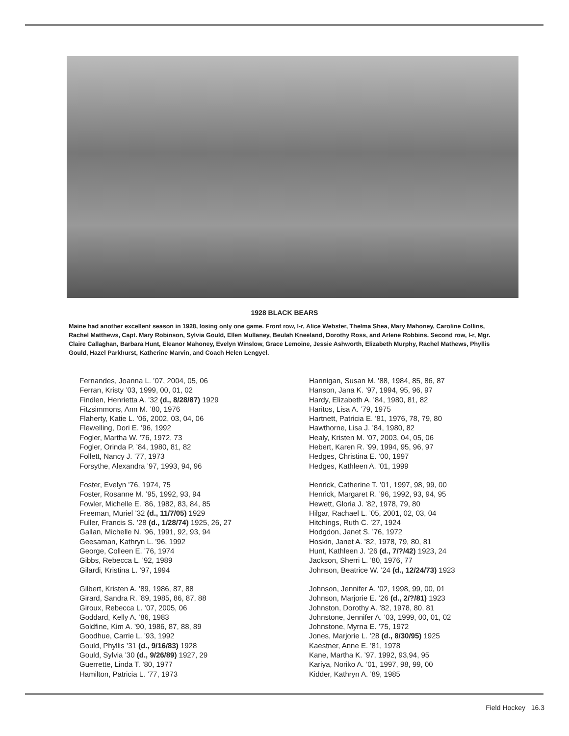1928 BLACK BEARS
Maine had another excellent season in 1928, losing only one game. Front row, l-r, Alice Webster, Thelma Shea, Mary Mahoney, Caroline Collins, Rachel Matthews, Capt. Mary Robinson, Sylvia Gould, Ellen Mullaney, Beulah Kneeland, Dorothy Ross, and Arlene Robbins. Second row, l-r, Mgr. Claire Callaghan, Barbara Hunt, Eleanor Mahoney, Evelyn Winslow, Grace Lemoine, Jessie Ashworth, Elizabeth Murphy, Rachel Mathews, Phyllis Gould, Hazel Parkhurst, Katherine Marvin, and Coach Helen Lengyel.
Fernandes, Joanna L. ’07, 2004, 05, 06
Ferran, Kristy ’03, 1999, 00, 01, 02
Findlen, Henrietta A. ’32 (d., 8/28/87) 1929
Fitzsimmons, Ann M. ’80, 1976
Flaherty, Katie L. ’06, 2002, 03, 04, 06
Flewelling, Dori E. ’96, 1992
Fogler, Martha W. ’76, 1972, 73
Fogler, Orinda P. ’84, 1980, 81, 82
Follett, Nancy J. ’77, 1973
Forsythe, Alexandra ’97, 1993, 94, 96
Foster, Evelyn ’76, 1974, 75
Foster, Rosanne M. ’95, 1992, 93, 94
Fowler, Michelle E. ’86, 1982, 83, 84, 85
Freeman, Muriel ’32 (d., 11/7/05) 1929
Fuller, Francis S. ’28 (d., 1/28/74) 1925, 26, 27
Gallan, Michelle N. ’96, 1991, 92, 93, 94
Geesaman, Kathryn L. ’96, 1992
George, Colleen E. ’76, 1974
Gibbs, Rebecca L. ’92, 1989
Gilardi, Kristina L. ’97, 1994
Gilbert, Kristen A. ’89, 1986, 87, 88
Girard, Sandra R. ’89, 1985, 86, 87, 88
Giroux, Rebecca L. ’07, 2005, 06
Goddard, Kelly A. ’86, 1983
Goldfine, Kim A. ’90, 1986, 87, 88, 89
Goodhue, Carrie L. ’93, 1992
Gould, Phyllis ’31 (d., 9/16/83) 1928
Gould, Sylvia ’30 (d., 9/26/89) 1927, 29
Guerrette, Linda T. ’80, 1977
Hamilton, Patricia L. ’77, 1973
Hannigan, Susan M. ’88, 1984, 85, 86, 87
Hanson, Jana K. ’97, 1994, 95, 96, 97
Hardy, Elizabeth A. ’84, 1980, 81, 82
Haritos, Lisa A. ’79, 1975
Hartnett, Patricia E. ’81, 1976, 78, 79, 80
Hawthorne, Lisa J. ’84, 1980, 82
Healy, Kristen M. ’07, 2003, 04, 05, 06
Hebert, Karen R. ’99, 1994, 95, 96, 97
Hedges, Christina E. ’00, 1997
Hedges, Kathleen A. ’01, 1999
Henrick, Catherine T. ’01, 1997, 98, 99, 00
Henrick, Margaret R. ’96, 1992, 93, 94, 95
Hewett, Gloria J. ’82, 1978, 79, 80
Hilgar, Rachael L. ’05, 2001, 02, 03, 04
Hitchings, Ruth C. ’27, 1924
Hodgdon, Janet S. ’76, 1972
Hoskin, Janet A. ’82, 1978, 79, 80, 81
Hunt, Kathleen J. ’26 (d., 7/?/42) 1923, 24
Jackson, Sherri L. ’80, 1976, 77
Johnson, Beatrice W. ’24 (d., 12/24/73) 1923
Johnson, Jennifer A. ’02, 1998, 99, 00, 01
Johnson, Marjorie E. ’26 (d., 2/?/81) 1923
Johnston, Dorothy A. ’82, 1978, 80, 81
Johnstone, Jennifer A. ’03, 1999, 00, 01, 02
Johnstone, Myrna E. ’75, 1972
Jones, Marjorie L. ’28 (d., 8/30/95) 1925
Kaestner, Anne E. ’81, 1978
Kane, Martha K. ’97, 1992, 93,94, 95
Kariya, Noriko A. ’01, 1997, 98, 99, 00
Kidder, Kathryn A. ’89, 1985
Field Hockey 16.3